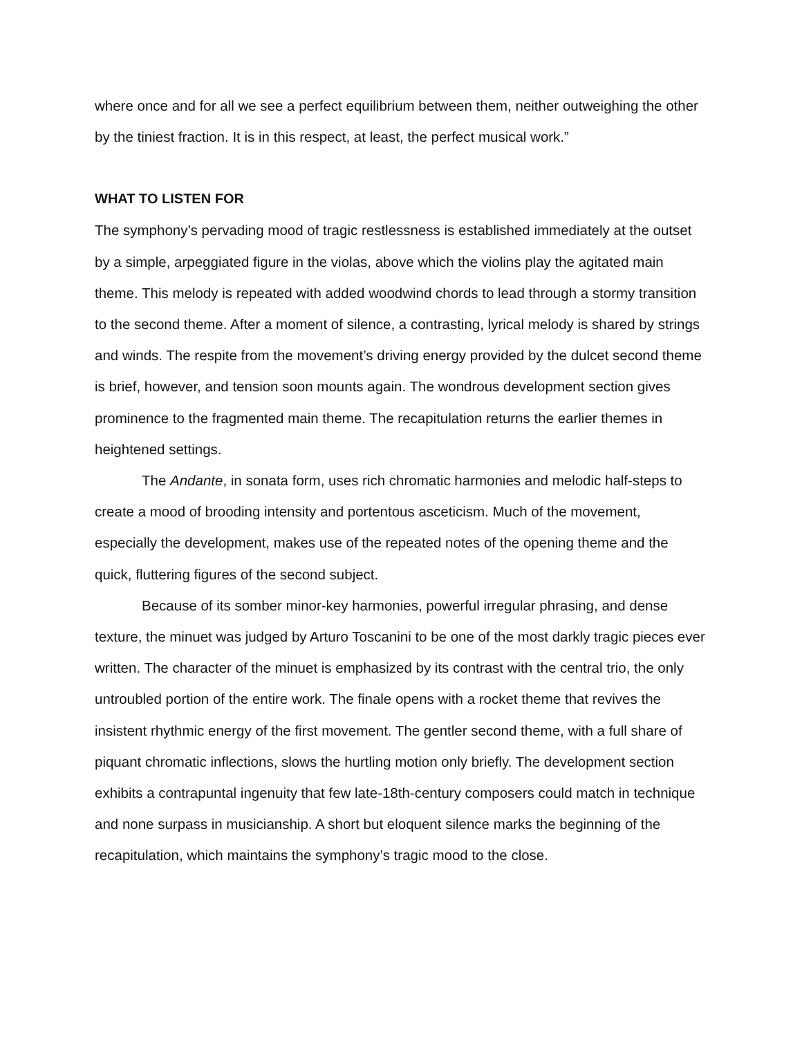where once and for all we see a perfect equilibrium between them, neither outweighing the other by the tiniest fraction. It is in this respect, at least, the perfect musical work.”
WHAT TO LISTEN FOR
The symphony’s pervading mood of tragic restlessness is established immediately at the outset by a simple, arpeggiated figure in the violas, above which the violins play the agitated main theme. This melody is repeated with added woodwind chords to lead through a stormy transition to the second theme. After a moment of silence, a contrasting, lyrical melody is shared by strings and winds. The respite from the movement’s driving energy provided by the dulcet second theme is brief, however, and tension soon mounts again. The wondrous development section gives prominence to the fragmented main theme. The recapitulation returns the earlier themes in heightened settings.
The Andante, in sonata form, uses rich chromatic harmonies and melodic half-steps to create a mood of brooding intensity and portentous asceticism. Much of the movement, especially the development, makes use of the repeated notes of the opening theme and the quick, fluttering figures of the second subject.
Because of its somber minor-key harmonies, powerful irregular phrasing, and dense texture, the minuet was judged by Arturo Toscanini to be one of the most darkly tragic pieces ever written. The character of the minuet is emphasized by its contrast with the central trio, the only untroubled portion of the entire work. The finale opens with a rocket theme that revives the insistent rhythmic energy of the first movement. The gentler second theme, with a full share of piquant chromatic inflections, slows the hurtling motion only briefly. The development section exhibits a contrapuntal ingenuity that few late-18th-century composers could match in technique and none surpass in musicianship. A short but eloquent silence marks the beginning of the recapitulation, which maintains the symphony’s tragic mood to the close.